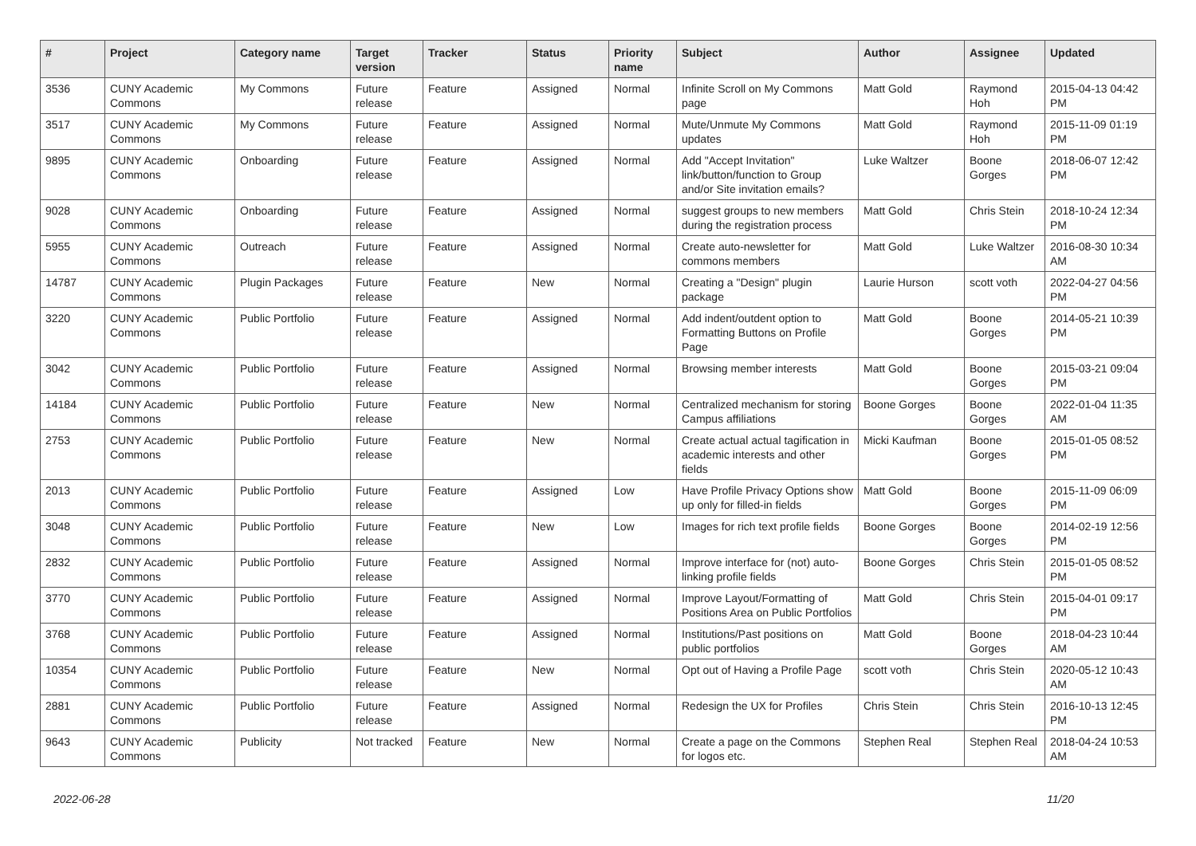| # | Project | Category name | Target version | Tracker | Status | Priority name | Subject | Author | Assignee | Updated |
| --- | --- | --- | --- | --- | --- | --- | --- | --- | --- | --- |
| 3536 | CUNY Academic Commons | My Commons | Future release | Feature | Assigned | Normal | Infinite Scroll on My Commons page | Matt Gold | Raymond Hoh | 2015-04-13 04:42 PM |
| 3517 | CUNY Academic Commons | My Commons | Future release | Feature | Assigned | Normal | Mute/Unmute My Commons updates | Matt Gold | Raymond Hoh | 2015-11-09 01:19 PM |
| 9895 | CUNY Academic Commons | Onboarding | Future release | Feature | Assigned | Normal | Add "Accept Invitation" link/button/function to Group and/or Site invitation emails? | Luke Waltzer | Boone Gorges | 2018-06-07 12:42 PM |
| 9028 | CUNY Academic Commons | Onboarding | Future release | Feature | Assigned | Normal | suggest groups to new members during the registration process | Matt Gold | Chris Stein | 2018-10-24 12:34 PM |
| 5955 | CUNY Academic Commons | Outreach | Future release | Feature | Assigned | Normal | Create auto-newsletter for commons members | Matt Gold | Luke Waltzer | 2016-08-30 10:34 AM |
| 14787 | CUNY Academic Commons | Plugin Packages | Future release | Feature | New | Normal | Creating a "Design" plugin package | Laurie Hurson | scott voth | 2022-04-27 04:56 PM |
| 3220 | CUNY Academic Commons | Public Portfolio | Future release | Feature | Assigned | Normal | Add indent/outdent option to Formatting Buttons on Profile Page | Matt Gold | Boone Gorges | 2014-05-21 10:39 PM |
| 3042 | CUNY Academic Commons | Public Portfolio | Future release | Feature | Assigned | Normal | Browsing member interests | Matt Gold | Boone Gorges | 2015-03-21 09:04 PM |
| 14184 | CUNY Academic Commons | Public Portfolio | Future release | Feature | New | Normal | Centralized mechanism for storing Campus affiliations | Boone Gorges | Boone Gorges | 2022-01-04 11:35 AM |
| 2753 | CUNY Academic Commons | Public Portfolio | Future release | Feature | New | Normal | Create actual actual tagification in academic interests and other fields | Micki Kaufman | Boone Gorges | 2015-01-05 08:52 PM |
| 2013 | CUNY Academic Commons | Public Portfolio | Future release | Feature | Assigned | Low | Have Profile Privacy Options show up only for filled-in fields | Matt Gold | Boone Gorges | 2015-11-09 06:09 PM |
| 3048 | CUNY Academic Commons | Public Portfolio | Future release | Feature | New | Low | Images for rich text profile fields | Boone Gorges | Boone Gorges | 2014-02-19 12:56 PM |
| 2832 | CUNY Academic Commons | Public Portfolio | Future release | Feature | Assigned | Normal | Improve interface for (not) auto-linking profile fields | Boone Gorges | Chris Stein | 2015-01-05 08:52 PM |
| 3770 | CUNY Academic Commons | Public Portfolio | Future release | Feature | Assigned | Normal | Improve Layout/Formatting of Positions Area on Public Portfolios | Matt Gold | Chris Stein | 2015-04-01 09:17 PM |
| 3768 | CUNY Academic Commons | Public Portfolio | Future release | Feature | Assigned | Normal | Institutions/Past positions on public portfolios | Matt Gold | Boone Gorges | 2018-04-23 10:44 AM |
| 10354 | CUNY Academic Commons | Public Portfolio | Future release | Feature | New | Normal | Opt out of Having a Profile Page | scott voth | Chris Stein | 2020-05-12 10:43 AM |
| 2881 | CUNY Academic Commons | Public Portfolio | Future release | Feature | Assigned | Normal | Redesign the UX for Profiles | Chris Stein | Chris Stein | 2016-10-13 12:45 PM |
| 9643 | CUNY Academic Commons | Publicity | Not tracked | Feature | New | Normal | Create a page on the Commons for logos etc. | Stephen Real | Stephen Real | 2018-04-24 10:53 AM |
2022-06-28 11/20